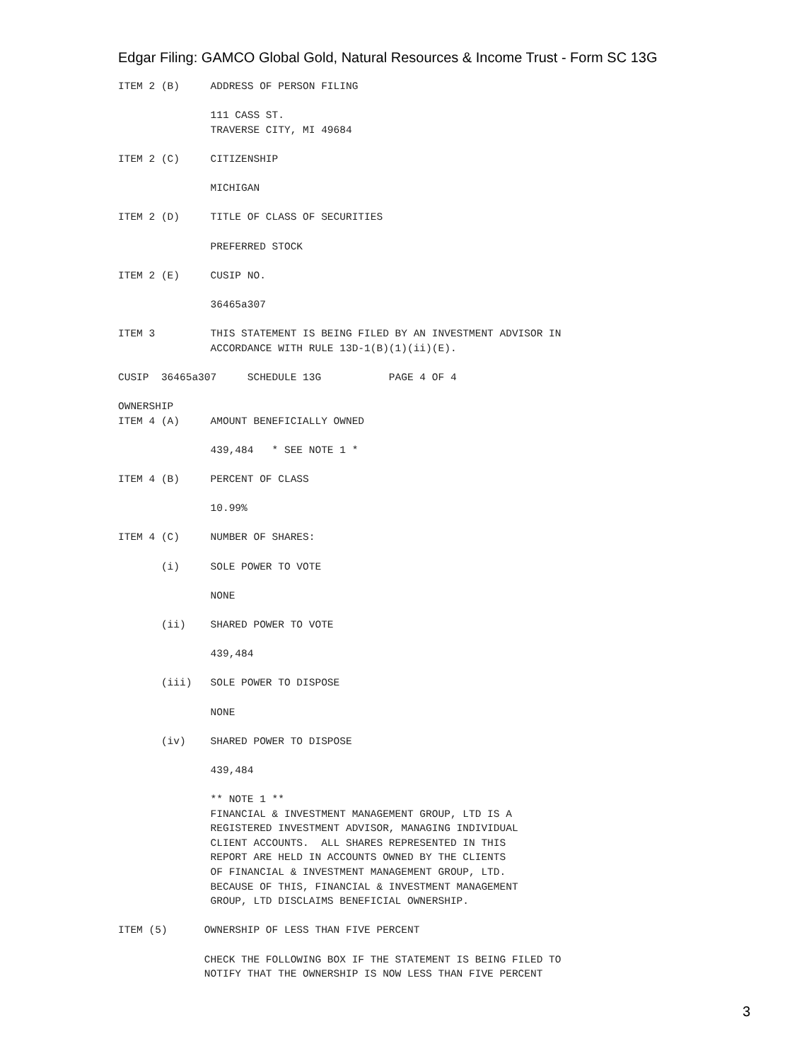Edgar Filing: GAMCO Global Gold, Natural Resources & Income Trust - Form SC 13G
ITEM 2 (B)     ADDRESS OF PERSON FILING

               111 CASS ST.
               TRAVERSE CITY, MI 49684

ITEM 2 (C)     CITIZENSHIP

               MICHIGAN

ITEM 2 (D)     TITLE OF CLASS OF SECURITIES

               PREFERRED STOCK

ITEM 2 (E)     CUSIP NO.

               36465a307

ITEM 3         THIS STATEMENT IS BEING FILED BY AN INVESTMENT ADVISOR IN
               ACCORDANCE WITH RULE 13D-1(B)(1)(ii)(E).

CUSIP  36465a307     SCHEDULE 13G           PAGE 4 OF 4

OWNERSHIP
ITEM 4 (A)     AMOUNT BENEFICIALLY OWNED

               439,484   * SEE NOTE 1 *

ITEM 4 (B)     PERCENT OF CLASS

               10.99%

ITEM 4 (C)     NUMBER OF SHARES:

       (i)     SOLE POWER TO VOTE

               NONE

       (ii)    SHARED POWER TO VOTE

               439,484

       (iii)   SOLE POWER TO DISPOSE

               NONE

       (iv)    SHARED POWER TO DISPOSE

               439,484

               ** NOTE 1 **
               FINANCIAL & INVESTMENT MANAGEMENT GROUP, LTD IS A
               REGISTERED INVESTMENT ADVISOR, MANAGING INDIVIDUAL
               CLIENT ACCOUNTS.  ALL SHARES REPRESENTED IN THIS
               REPORT ARE HELD IN ACCOUNTS OWNED BY THE CLIENTS
               OF FINANCIAL & INVESTMENT MANAGEMENT GROUP, LTD.
               BECAUSE OF THIS, FINANCIAL & INVESTMENT MANAGEMENT
               GROUP, LTD DISCLAIMS BENEFICIAL OWNERSHIP.

ITEM (5)      OWNERSHIP OF LESS THAN FIVE PERCENT

              CHECK THE FOLLOWING BOX IF THE STATEMENT IS BEING FILED TO
              NOTIFY THAT THE OWNERSHIP IS NOW LESS THAN FIVE PERCENT
3